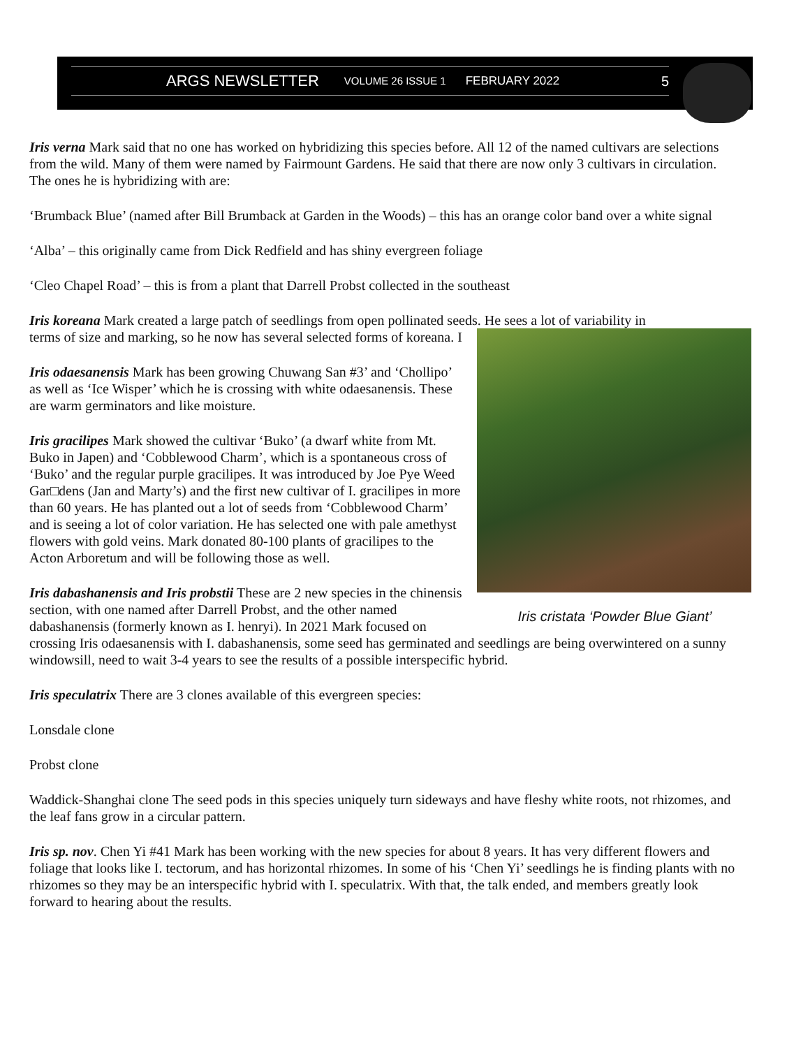ARGS NEWSLETTER VOLUME 26 ISSUE 1 FEBRUARY 2022 5
Iris verna Mark said that no one has worked on hybridizing this species before. All 12 of the named cultivars are selections from the wild. Many of them were named by Fairmount Gardens. He said that there are now only 3 cultivars in circulation. The ones he is hybridizing with are:
‘Brumback Blue’ (named after Bill Brumback at Garden in the Woods) – this has an orange color band over a white signal
‘Alba’ – this originally came from Dick Redfield and has shiny evergreen foliage
‘Cleo Chapel Road’ – this is from a plant that Darrell Probst collected in the southeast
Iris koreana Mark created a large patch of seedlings from open pollinated seeds. He sees a lot of variability in
Iris cristata ‘Powder Blue Giant’
terms of size and marking, so he now has several selected forms of koreana. I
Iris odaesanensis Mark has been growing Chuwang San #3’ and ‘Chollipo’ as well as ‘Ice Wisper’ which he is crossing with white odaesanensis. These are warm germinators and like moisture.
Iris gracilipes Mark showed the cultivar ‘Buko’ (a dwarf white from Mt. Buko in Japen) and ‘Cobblewood Charm’, which is a spontaneous cross of ‘Buko’ and the regular purple gracilipes. It was introduced by Joe Pye Weed Gar□dens (Jan and Marty’s) and the first new cultivar of I. gracilipes in more than 60 years. He has planted out a lot of seeds from ‘Cobblewood Charm’ and is seeing a lot of color variation. He has selected one with pale amethyst flowers with gold veins. Mark donated 80-100 plants of gracilipes to the Acton Arboretum and will be following those as well.
Iris dabashanensis and Iris probstii These are 2 new species in the chinensis section, with one named after Darrell Probst, and the other named dabashanensis (formerly known as I. henryi). In 2021 Mark focused on crossing Iris odaesanensis with I. dabashanensis, some seed has germinated and seedlings are being overwintered on a sunny windowsill, need to wait 3-4 years to see the results of a possible interspecific hybrid.
Iris speculatrix There are 3 clones available of this evergreen species:
Lonsdale clone
Probst clone
Waddick-Shanghai clone The seed pods in this species uniquely turn sideways and have fleshy white roots, not rhizomes, and the leaf fans grow in a circular pattern.
Iris sp. nov. Chen Yi #41 Mark has been working with the new species for about 8 years. It has very different flowers and foliage that looks like I. tectorum, and has horizontal rhizomes. In some of his ‘Chen Yi’ seedlings he is finding plants with no rhizomes so they may be an interspecific hybrid with I. speculatrix. With that, the talk ended, and members greatly look forward to hearing about the results.